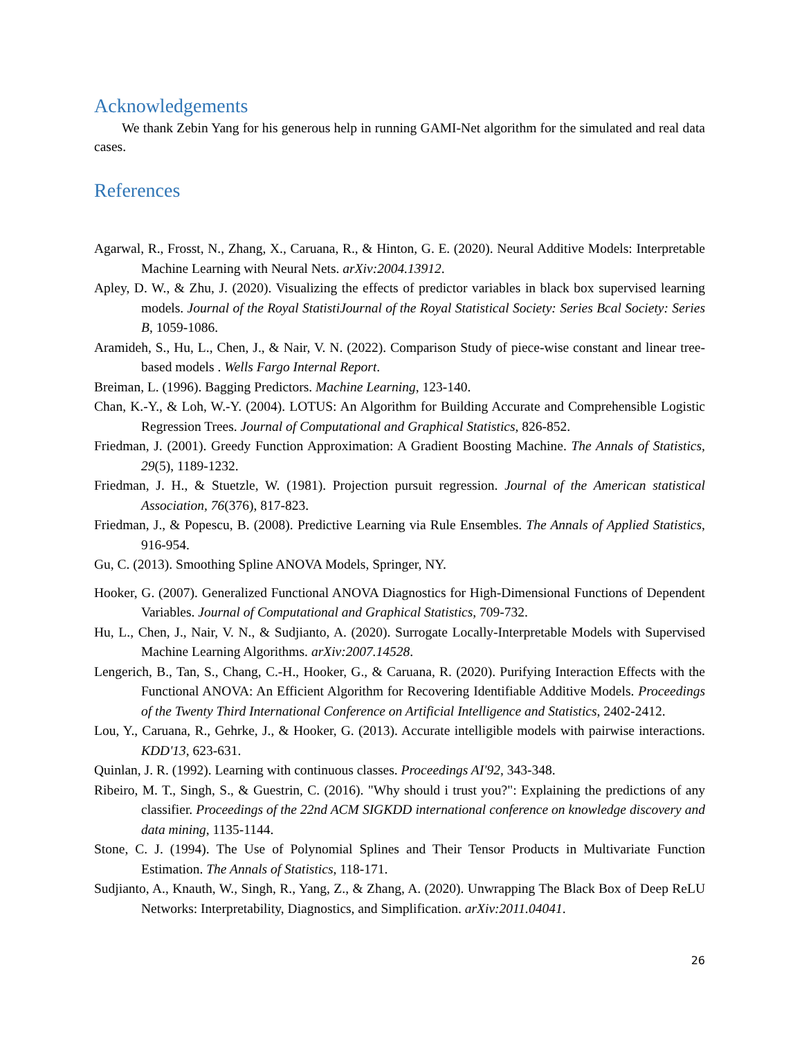Acknowledgements
We thank Zebin Yang for his generous help in running GAMI-Net algorithm for the simulated and real data cases.
References
Agarwal, R., Frosst, N., Zhang, X., Caruana, R., & Hinton, G. E. (2020). Neural Additive Models: Interpretable Machine Learning with Neural Nets. arXiv:2004.13912.
Apley, D. W., & Zhu, J. (2020). Visualizing the effects of predictor variables in black box supervised learning models. Journal of the Royal StatistiJournal of the Royal Statistical Society: Series Bcal Society: Series B, 1059-1086.
Aramideh, S., Hu, L., Chen, J., & Nair, V. N. (2022). Comparison Study of piece-wise constant and linear tree-based models . Wells Fargo Internal Report.
Breiman, L. (1996). Bagging Predictors. Machine Learning, 123-140.
Chan, K.-Y., & Loh, W.-Y. (2004). LOTUS: An Algorithm for Building Accurate and Comprehensible Logistic Regression Trees. Journal of Computational and Graphical Statistics, 826-852.
Friedman, J. (2001). Greedy Function Approximation: A Gradient Boosting Machine. The Annals of Statistics, 29(5), 1189-1232.
Friedman, J. H., & Stuetzle, W. (1981). Projection pursuit regression. Journal of the American statistical Association, 76(376), 817-823.
Friedman, J., & Popescu, B. (2008). Predictive Learning via Rule Ensembles. The Annals of Applied Statistics, 916-954.
Gu, C. (2013). Smoothing Spline ANOVA Models, Springer, NY.
Hooker, G. (2007). Generalized Functional ANOVA Diagnostics for High-Dimensional Functions of Dependent Variables. Journal of Computational and Graphical Statistics, 709-732.
Hu, L., Chen, J., Nair, V. N., & Sudjianto, A. (2020). Surrogate Locally-Interpretable Models with Supervised Machine Learning Algorithms. arXiv:2007.14528.
Lengerich, B., Tan, S., Chang, C.-H., Hooker, G., & Caruana, R. (2020). Purifying Interaction Effects with the Functional ANOVA: An Efficient Algorithm for Recovering Identifiable Additive Models. Proceedings of the Twenty Third International Conference on Artificial Intelligence and Statistics, 2402-2412.
Lou, Y., Caruana, R., Gehrke, J., & Hooker, G. (2013). Accurate intelligible models with pairwise interactions. KDD'13, 623-631.
Quinlan, J. R. (1992). Learning with continuous classes. Proceedings AI'92, 343-348.
Ribeiro, M. T., Singh, S., & Guestrin, C. (2016). "Why should i trust you?": Explaining the predictions of any classifier. Proceedings of the 22nd ACM SIGKDD international conference on knowledge discovery and data mining, 1135-1144.
Stone, C. J. (1994). The Use of Polynomial Splines and Their Tensor Products in Multivariate Function Estimation. The Annals of Statistics, 118-171.
Sudjianto, A., Knauth, W., Singh, R., Yang, Z., & Zhang, A. (2020). Unwrapping The Black Box of Deep ReLU Networks: Interpretability, Diagnostics, and Simplification. arXiv:2011.04041.
26